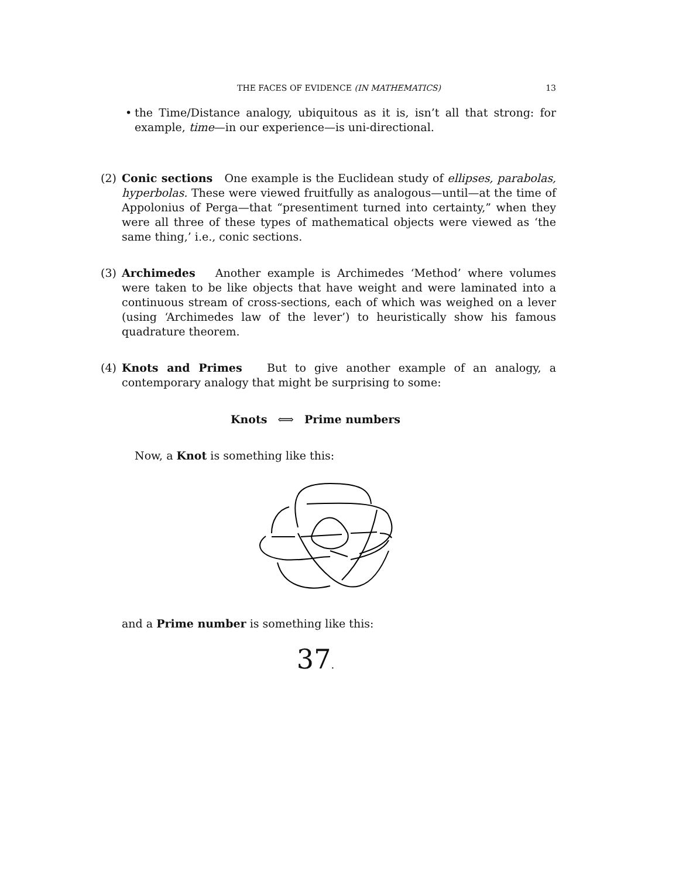THE FACES OF EVIDENCE (IN MATHEMATICS) 13
• the Time/Distance analogy, ubiquitous as it is, isn’t all that strong: for example, time—in our experience—is uni-directional.
(2) Conic sections One example is the Euclidean study of ellipses, parabolas, hyperbolas. These were viewed fruitfully as analogous—until—at the time of Appolonius of Perga—that “presentiment turned into certainty,” when they were all three of these types of mathematical objects were viewed as ‘the same thing,’ i.e., conic sections.
(3) Archimedes Another example is Archimedes ‘Method’ where volumes were taken to be like objects that have weight and were laminated into a continuous stream of cross-sections, each of which was weighed on a lever (using ‘Archimedes law of the lever’) to heuristically show his famous quadrature theorem.
(4) Knots and Primes But to give another example of an analogy, a contemporary analogy that might be surprising to some:
Knots ⟺ Prime numbers
Now, a Knot is something like this:
and a Prime number is something like this:
37.